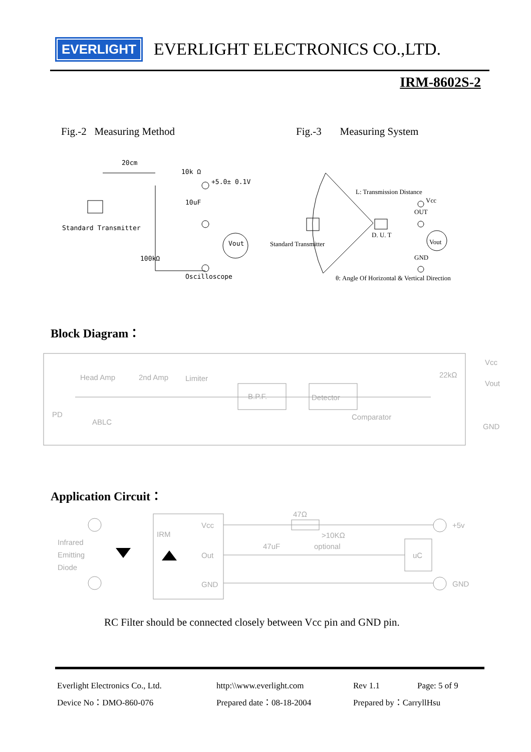EVERLIGHT
EVERLIGHT ELECTRONICS CO.,LTD.
IRM-8602S-2
Fig.-2 Measuring Method Fig.-3 Measuring System
20cm
10k Ω
+5.0± 0.1V
10uF
Standard Transmitter
Vout
Oscilloscope
100kΩ
L: Transmission Distance
Vcc
OUT
D. U. T
Standard Transmitter
Vout
GND
θ: Angle Of Horizontal & Vertical Direction
Block Diagram：
Head Amp
2nd Amp
Limiter
B.P.F.
Detector
Comparator
PD
ABLC
22kΩ
Vcc
Vout
GND
Application Circuit：
Infrared
Emitting
Diode
IRM
Vcc
Out
GND
47Ω
>10KΩ
optional
47uF
uC
+5v
GND
RC Filter should be connected closely between Vcc pin and GND pin.
| Everlight Electronics Co., Ltd. | http:\\www.everlight.com | Rev 1.1 | Page: 5 of 9 |
| Device No：DMO-860-076 | Prepared date：08-18-2004 | Prepared by：CarryllHsu | |